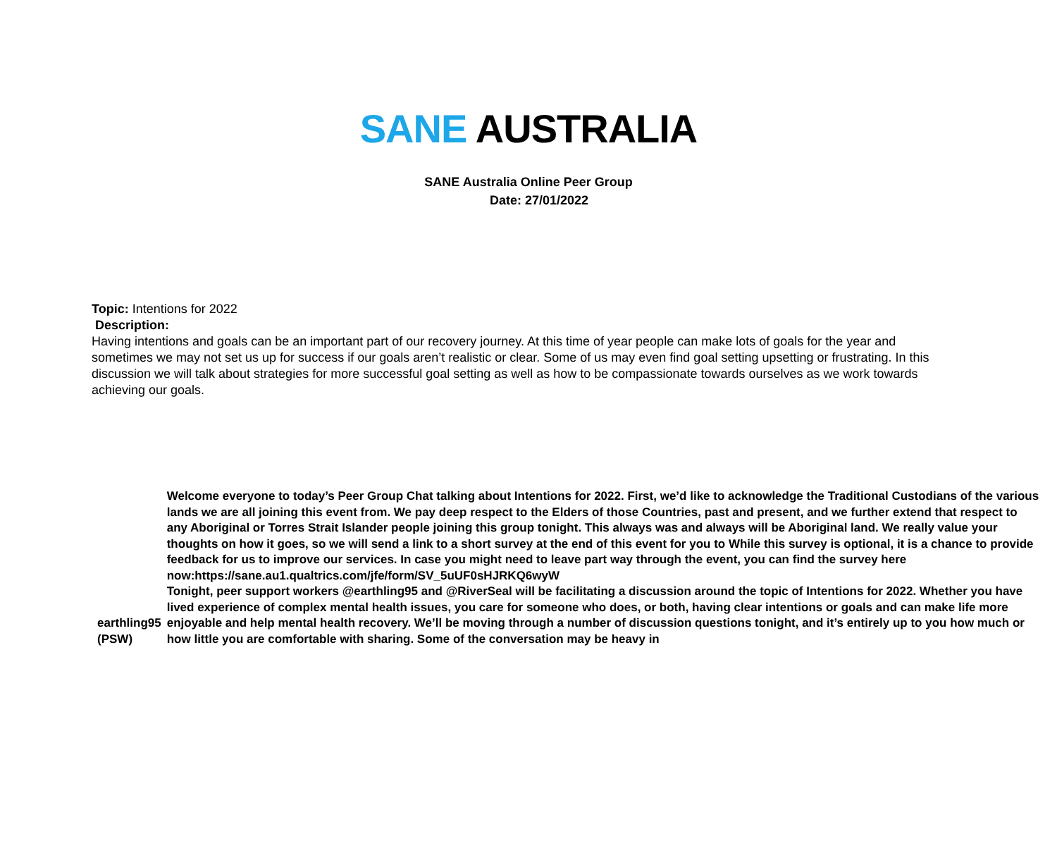SANE AUSTRALIA
SANE Australia Online Peer Group
Date: 27/01/2022
Topic: Intentions for 2022
Description:
Having intentions and goals can be an important part of our recovery journey. At this time of year people can make lots of goals for the year and sometimes we may not set us up for success if our goals aren’t realistic or clear. Some of us may even find goal setting upsetting or frustrating. In this discussion we will talk about strategies for more successful goal setting as well as how to be compassionate towards ourselves as we work towards achieving our goals.
| earthling95 (PSW) | Welcome everyone to today’s Peer Group Chat talking about Intentions for 2022. First, we’d like to acknowledge the Traditional Custodians of the various lands we are all joining this event from. We pay deep respect to the Elders of those Countries, past and present, and we further extend that respect to any Aboriginal or Torres Strait Islander people joining this group tonight. This always was and always will be Aboriginal land. We really value your thoughts on how it goes, so we will send a link to a short survey at the end of this event for you to While this survey is optional, it is a chance to provide feedback for us to improve our services. In case you might need to leave part way through the event, you can find the survey here now:https://sane.au1.qualtrics.com/jfe/form/SV_5uUF0sHJRKQ6wyW Tonight, peer support workers @earthling95 and @RiverSeal will be facilitating a discussion around the topic of Intentions for 2022. Whether you have lived experience of complex mental health issues, you care for someone who does, or both, having clear intentions or goals and can make life more enjoyable and help mental health recovery. We’ll be moving through a number of discussion questions tonight, and it’s entirely up to you how much or how little you are comfortable with sharing. Some of the conversation may be heavy in |